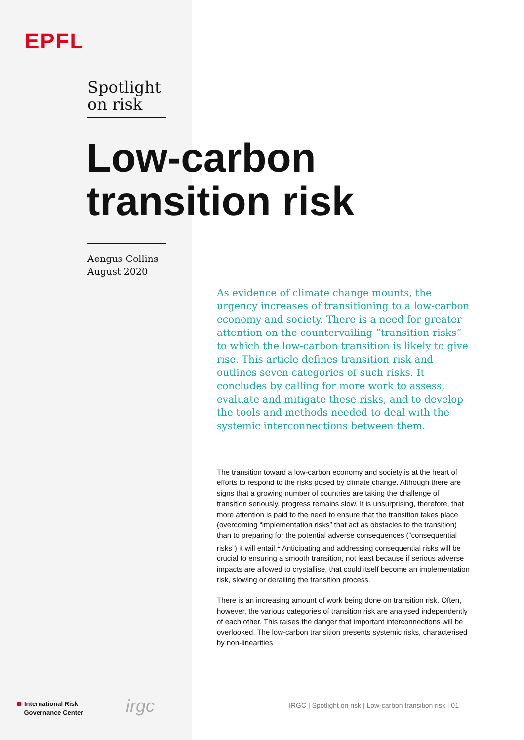EPFL
Spotlight
on risk
Low-carbon
transition risk
Aengus Collins
August 2020
As evidence of climate change mounts, the urgency increases of transitioning to a low-carbon economy and society. There is a need for greater attention on the countervailing “transition risks” to which the low-carbon transition is likely to give rise. This article defines transition risk and outlines seven categories of such risks. It concludes by calling for more work to assess, evaluate and mitigate these risks, and to develop the tools and methods needed to deal with the systemic interconnections between them.
The transition toward a low-carbon economy and society is at the heart of efforts to respond to the risks posed by climate change. Although there are signs that a growing number of countries are taking the challenge of transition seriously, progress remains slow. It is unsurprising, therefore, that more attention is paid to the need to ensure that the transition takes place (overcoming “implementation risks” that act as obstacles to the transition) than to preparing for the potential adverse consequences (“consequential risks”) it will entail.<sup>1</sup> Anticipating and addressing consequential risks will be crucial to ensuring a smooth transition, not least because if serious adverse impacts are allowed to crystallise, that could itself become an implementation risk, slowing or derailing the transition process.
There is an increasing amount of work being done on transition risk. Often, however, the various categories of transition risk are analysed independently of each other. This raises the danger that important interconnections will be overlooked. The low-carbon transition presents systemic risks, characterised by non-linearities
International Risk
Governance Center
irgc
IRGC | Spotlight on risk | Low-carbon transition risk | 01